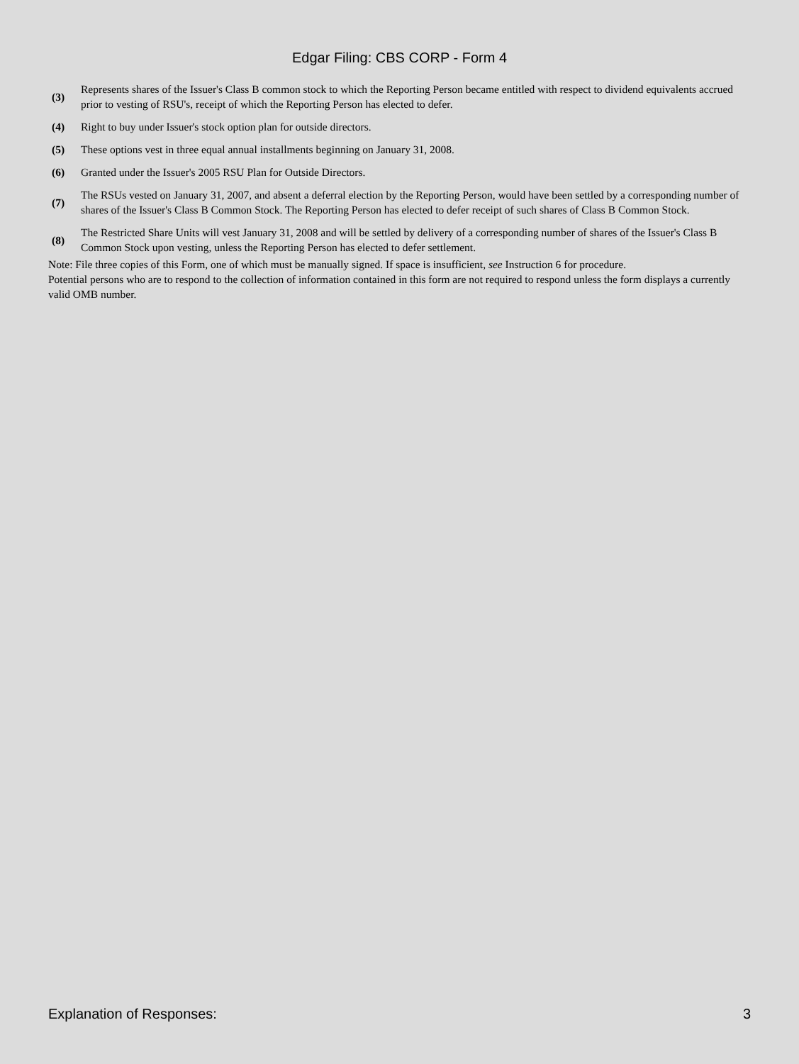Edgar Filing: CBS CORP - Form 4
| (3) | Represents shares of the Issuer's Class B common stock to which the Reporting Person became entitled with respect to dividend equivalents accrued prior to vesting of RSU's, receipt of which the Reporting Person has elected to defer. |
| (4) | Right to buy under Issuer's stock option plan for outside directors. |
| (5) | These options vest in three equal annual installments beginning on January 31, 2008. |
| (6) | Granted under the Issuer's 2005 RSU Plan for Outside Directors. |
| (7) | The RSUs vested on January 31, 2007, and absent a deferral election by the Reporting Person, would have been settled by a corresponding number of shares of the Issuer's Class B Common Stock. The Reporting Person has elected to defer receipt of such shares of Class B Common Stock. |
| (8) | The Restricted Share Units will vest January 31, 2008 and will be settled by delivery of a corresponding number of shares of the Issuer's Class B Common Stock upon vesting, unless the Reporting Person has elected to defer settlement. |
Note: File three copies of this Form, one of which must be manually signed. If space is insufficient, see Instruction 6 for procedure.
Potential persons who are to respond to the collection of information contained in this form are not required to respond unless the form displays a currently valid OMB number.
Explanation of Responses: 3